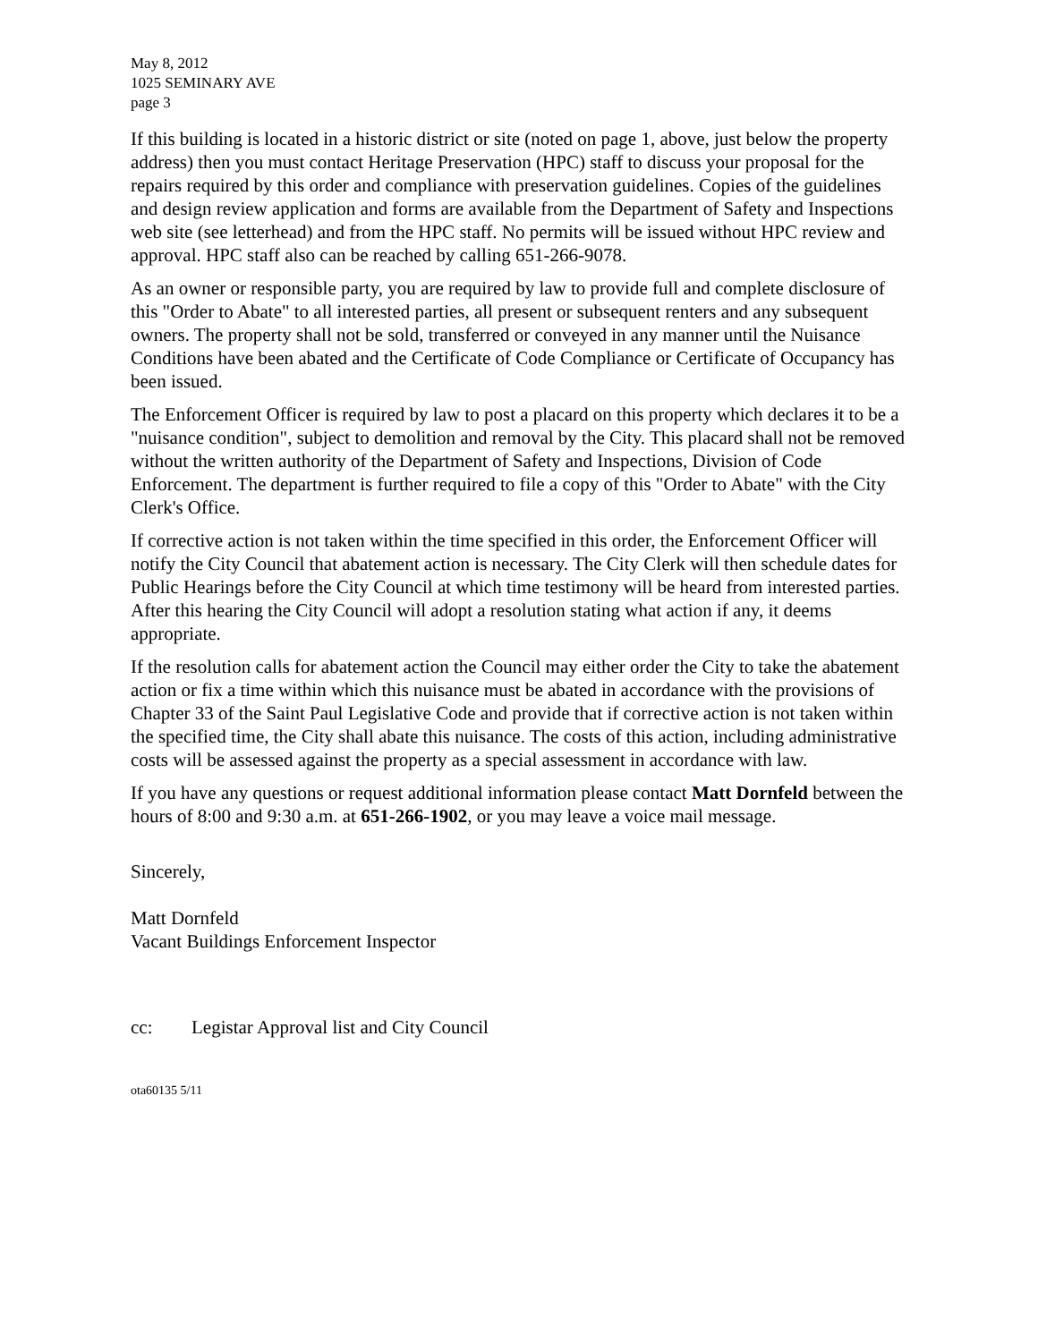May 8, 2012
1025 SEMINARY AVE
page 3
If this building is located in a historic district or site (noted on page 1, above, just below the property address) then you must contact Heritage Preservation (HPC) staff to discuss your proposal for the repairs required by this order and compliance with preservation guidelines. Copies of the guidelines and design review application and forms are available from the Department of Safety and Inspections web site (see letterhead) and from the HPC staff. No permits will be issued without HPC review and approval. HPC staff also can be reached by calling 651-266-9078.
As an owner or responsible party, you are required by law to provide full and complete disclosure of this "Order to Abate" to all interested parties, all present or subsequent renters and any subsequent owners. The property shall not be sold, transferred or conveyed in any manner until the Nuisance Conditions have been abated and the Certificate of Code Compliance or Certificate of Occupancy has been issued.
The Enforcement Officer is required by law to post a placard on this property which declares it to be a "nuisance condition", subject to demolition and removal by the City. This placard shall not be removed without the written authority of the Department of Safety and Inspections, Division of Code Enforcement. The department is further required to file a copy of this "Order to Abate" with the City Clerk's Office.
If corrective action is not taken within the time specified in this order, the Enforcement Officer will notify the City Council that abatement action is necessary. The City Clerk will then schedule dates for Public Hearings before the City Council at which time testimony will be heard from interested parties. After this hearing the City Council will adopt a resolution stating what action if any, it deems appropriate.
If the resolution calls for abatement action the Council may either order the City to take the abatement action or fix a time within which this nuisance must be abated in accordance with the provisions of Chapter 33 of the Saint Paul Legislative Code and provide that if corrective action is not taken within the specified time, the City shall abate this nuisance. The costs of this action, including administrative costs will be assessed against the property as a special assessment in accordance with law.
If you have any questions or request additional information please contact Matt Dornfeld between the hours of 8:00 and 9:30 a.m. at 651-266-1902, or you may leave a voice mail message.
Sincerely,
Matt Dornfeld
Vacant Buildings Enforcement Inspector
cc: Legistar Approval list and City Council
ota60135 5/11